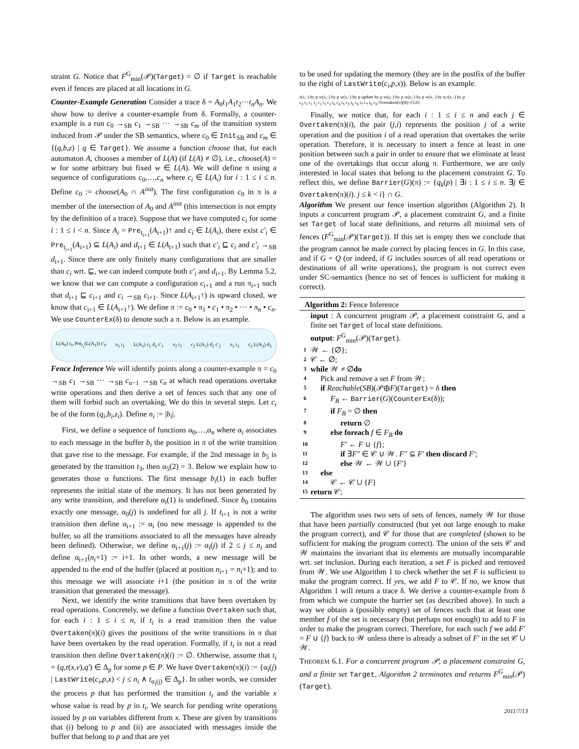straint G. Notice that F<sup>G</sup><sub>min</sub>(𝒫)(Target) = ∅ if Target is reachable even if fences are placed at all locations in G.
Counter-Example Generation Consider a trace δ = A<sub>0</sub>t<sub>1</sub>A<sub>1</sub>t<sub>2</sub>···t<sub>n</sub>A<sub>n</sub>. We show how to derive a counter-example from δ. Formally, a counter-example is a run c<sub>0</sub> →<sub>SB</sub> c<sub>1</sub> →<sub>SB</sub> ··· →<sub>SB</sub> c<sub>m</sub> of the transition system induced from 𝒫 under the SB semantics, where c<sub>0</sub> ∈ Init<sub>SB</sub> and c<sub>m</sub> ∈ {(q,b,z) | q ∈ Target}. We assume a function choose that, for each automaton A, chooses a member of L(A) (if L(A) ≠ ∅), i.e., choose(A) = w for some arbitrary but fixed w ∈ L(A). We will define π using a sequence of configurations c<sub>0</sub>,…,c<sub>n</sub> where c<sub>i</sub> ∈ L(A<sub>i</sub>) for i : 1 ≤ i ≤ n. Define c<sub>0</sub> := choose(A<sub>0</sub> ∩ A<sup>init</sup>). The first configuration c<sub>0</sub> in π is a member of the intersection of A<sub>0</sub> and A<sup>init</sup> (this intersection is not empty by the definition of a trace). Suppose that we have computed c<sub>i</sub> for some i : 1 ≤ i < n. Since A<sub>i</sub> = Pre<sub>t<sub>i+1</sub></sub>(A<sub>i+1</sub>)↑ and c<sub>i</sub> ∈ L(A<sub>i</sub>), there exist c′<sub>i</sub> ∈ Pre<sub>t<sub>i+1</sub></sub>(A<sub>i+1</sub>) ⊆ L(A<sub>i</sub>) and d<sub>i+1</sub> ∈ L(A<sub>i+1</sub>) such that c′<sub>i</sub> ⊑ c<sub>i</sub> and c′<sub>i</sub> →<sub>SB</sub> d<sub>i+1</sub>. Since there are only finitely many configurations that are smaller than c<sub>i</sub> wrt. ⊑, we can indeed compute both c′<sub>i</sub> and d<sub>i+1</sub>. By Lemma 5.2, we know that we can compute a configuration c<sub>i+1</sub> and a run π<sub>i+1</sub> such that d<sub>i+1</sub> ⊑ c<sub>i+1</sub> and c<sub>i</sub> →<sub>SB</sub> c<sub>i+1</sub>. Since L(A<sub>i+1</sub>↑) is upward closed, we know that c<sub>i+1</sub> ∈ L(A<sub>i+1</sub>↑). We define π := c<sub>0</sub> • π<sub>1</sub> • c<sub>1</sub> • π<sub>2</sub> • ··· • π<sub>n</sub> • c<sub>n</sub>. We use CounterEx(δ) to denote such a π. Below is an example.
L(A<sub>0</sub>) c<sub>0</sub> Pre<sub>t<sub>1</sub></sub>(L(A<sub>1</sub>)) c′<sub>0</sub> π<sub>1</sub> t<sub>1</sub> L(A<sub>1</sub>) c<sub>1</sub> d<sub>1</sub> c′<sub>1</sub> π<sub>2</sub> t<sub>2</sub> c<sub>2</sub> L(A<sub>2</sub>) d<sub>2</sub> c′<sub>2</sub> π<sub>3</sub> t<sub>3</sub> c<sub>3</sub> L(A<sub>3</sub>) d<sub>3</sub>
Fence Inference We will identify points along a counter-example π = c<sub>0</sub> →<sub>SB</sub> c<sub>1</sub> →<sub>SB</sub> ··· →<sub>SB</sub> c<sub>n−1</sub> →<sub>SB</sub> c<sub>n</sub> at which read operations overtake write operations and then derive a set of fences such that any one of them will forbid such an overtaking. We do this in several steps. Let c<sub>i</sub> be of the form (q<sub>i</sub>,b<sub>i</sub>,z<sub>i</sub>). Define n<sub>i</sub> := |b<sub>i</sub>|.
First, we define a sequence of functions α<sub>0</sub>,…,α<sub>n</sub> where α<sub>i</sub> associates to each message in the buffer b<sub>i</sub> the position in π of the write transition that gave rise to the message. For example, if the 2nd message in b<sub>5</sub> is generated by the transition t<sub>3</sub>, then α<sub>5</sub>(2) = 3. Below we explain how to generates those α functions. The first message b<sub>i</sub>(1) in each buffer represents the initial state of the memory. It has not been generated by any write transition, and therefore α<sub>i</sub>(1) is undefined. Since b<sub>0</sub> contains exactly one message, α<sub>0</sub>(j) is undefined for all j. If t<sub>i+1</sub> is not a write transition then define α<sub>i+1</sub> := α<sub>i</sub> (no new message is appended to the buffer, so all the transitions associated to all the messages have already been defined). Otherwise, we define α<sub>i+1</sub>(j) := α<sub>i</sub>(j) if 2 ≤ j ≤ n<sub>i</sub> and define α<sub>i+1</sub>(n<sub>i</sub>+1) := i+1. In other words, a new message will be appended to the end of the buffer (placed at position n<sub>i+1</sub> = n<sub>i</sub>+1); and to this message we will associate i+1 (the position in π of the write transition that generated the message).
Next, we identify the write transitions that have been overtaken by read operations. Concretely, we define a function Overtaken such that, for each i : 1 ≤ i ≤ n, if t<sub>i</sub> is a read transition then the value Overtaken(π)(i) gives the positions of the write transitions in π that have been overtaken by the read operation. Formally, if t<sub>i</sub> is not a read transition then define Overtaken(π)(i) := ∅. Otherwise, assume that t<sub>i</sub> = (q,r(x,v),q′) ∈ Δ<sub>p</sub> for some p ∈ P. We have Overtaken(π)(i) := {α<sub>i</sub>(j) | LastWrite(c<sub>i</sub>,p,x) < j ≤ n<sub>i</sub> ∧ t<sub>α<sub>i</sub>(j)</sub> ∈ Δ<sub>p</sub>}. In other words, we consider the process p that has performed the transition t<sub>i</sub> and the variable x whose value is read by p in t<sub>i</sub>. We search for pending write operations issued by p on variables different from x. These are given by transitions that (i) belong to p and (ii) are associated with messages inside the buffer that belong to p and that are yet
to be used for updating the memory (they are in the postfix of the buffer to the right of LastWrite(c<sub>i</sub>,p,x)). Below is an example.
r(x,·) by p w(x,·) by p w(x,·) by p update by p w(y,·) by p w(z,·) by p w(x,·) by q r(x,·) by p
c<sub>0</sub> t<sub>1</sub> c<sub>1</sub> t<sub>2</sub> c<sub>2</sub> t<sub>3</sub> c<sub>3</sub> t<sub>4</sub> c<sub>4</sub> t<sub>5</sub> c<sub>5</sub> t<sub>6</sub> c<sub>6</sub> t<sub>7</sub> c<sub>7</sub> t<sub>8</sub> c<sub>8</sub> Overtaken(π)(8)={5,6}
Finally, we notice that, for each i : 1 ≤ i ≤ n and each j ∈ Overtaken(π)(i), the pair (j,i) represents the position j of a write operation and the position i of a read operation that overtakes the write operation. Therefore, it is necessary to insert a fence at least in one position between such a pair in order to ensure that we eliminate at least one of the overtakings that occur along π. Furthermore, we are only interested in local states that belong to the placement constraint G. To reflect this, we define Barrier(G)(π) := {q<sub>k</sub>(p) | ∃i : 1 ≤ i ≤ n. ∃j ∈ Overtaken(π)(i). j ≤ k < i} ∩ G.
Algorithm We present our fence insertion algorithm (Algorithm 2). It inputs a concurrent program 𝒫, a placement constraint G, and a finite set Target of local state definitions, and returns all minimal sets of fences (F<sup>G</sup><sub>min</sub>(𝒫)(Target)). If this set is empty then we conclude that the program cannot be made correct by placing fences in G. In this case, and if G = Q (or indeed, if G includes sources of all read operations or destinations of all write operations), the program is not correct even under SC-semantics (hence no set of fences is sufficient for making it correct).
Algorithm 2: Fence Inference
input : A concurrent program 𝒫, a placement constraint G, and a finite set Target of local state definitions.
output: F<sup>G</sup><sub>min</sub>(𝒫)(Target).
1 𝒲 ← {∅};
2 𝒞 ← ∅;
3 while 𝒲 ≠ ∅ do
4 Pick and remove a set F from 𝒲;
5 if Reachable(SB)(𝒫⊕F)(Target) = δ then
6 F<sub>B</sub> ← Barrier(G)(CounterEx(δ));
7 if F<sub>B</sub> = ∅ then
8 return ∅
9 else foreach f ∈ F<sub>B</sub> do
10 F′ ← F ∪ {f};
11 if ∃F″ ∈ 𝒞 ∪ 𝒲. F″ ⊆ F′ then discard F′;
12 else 𝒲 ← 𝒲 ∪ {F′}
13 else
14 𝒞 ← 𝒞 ∪ {F}
15 return 𝒞;
The algorithm uses two sets of sets of fences, namely 𝒲 for those that have been partially constructed (but yet not large enough to make the program correct), and 𝒞 for those that are completed (shown to be sufficient for making the program correct). The union of the sets 𝒞 and 𝒲 maintains the invariant that its elements are mutually incomparable wrt. set inclusion. During each iteration, a set F is picked and removed from 𝒲. We use Algorithm 1 to check whether the set F is sufficient to make the program correct. If yes, we add F to 𝒞. If no, we know that Algorithm 1 will return a trace δ. We derive a counter-example from δ from which we compute the barrier set (as described above). In such a way we obtain a (possibly empty) set of fences such that at least one member f of the set is necessary (but perhaps not enough) to add to F in order to make the program correct. Therefore, for each such f we add F′ = F ∪ {f} back to 𝒲 unless there is already a subset of F′ in the set 𝒞 ∪ 𝒲.
THEOREM 6.1. For a concurrent program 𝒫, a placement constraint G, and a finite set Target, Algorithm 2 terminates and returns F<sup>G</sup><sub>min</sub>(𝒫)(Target).
10 2011/7/13